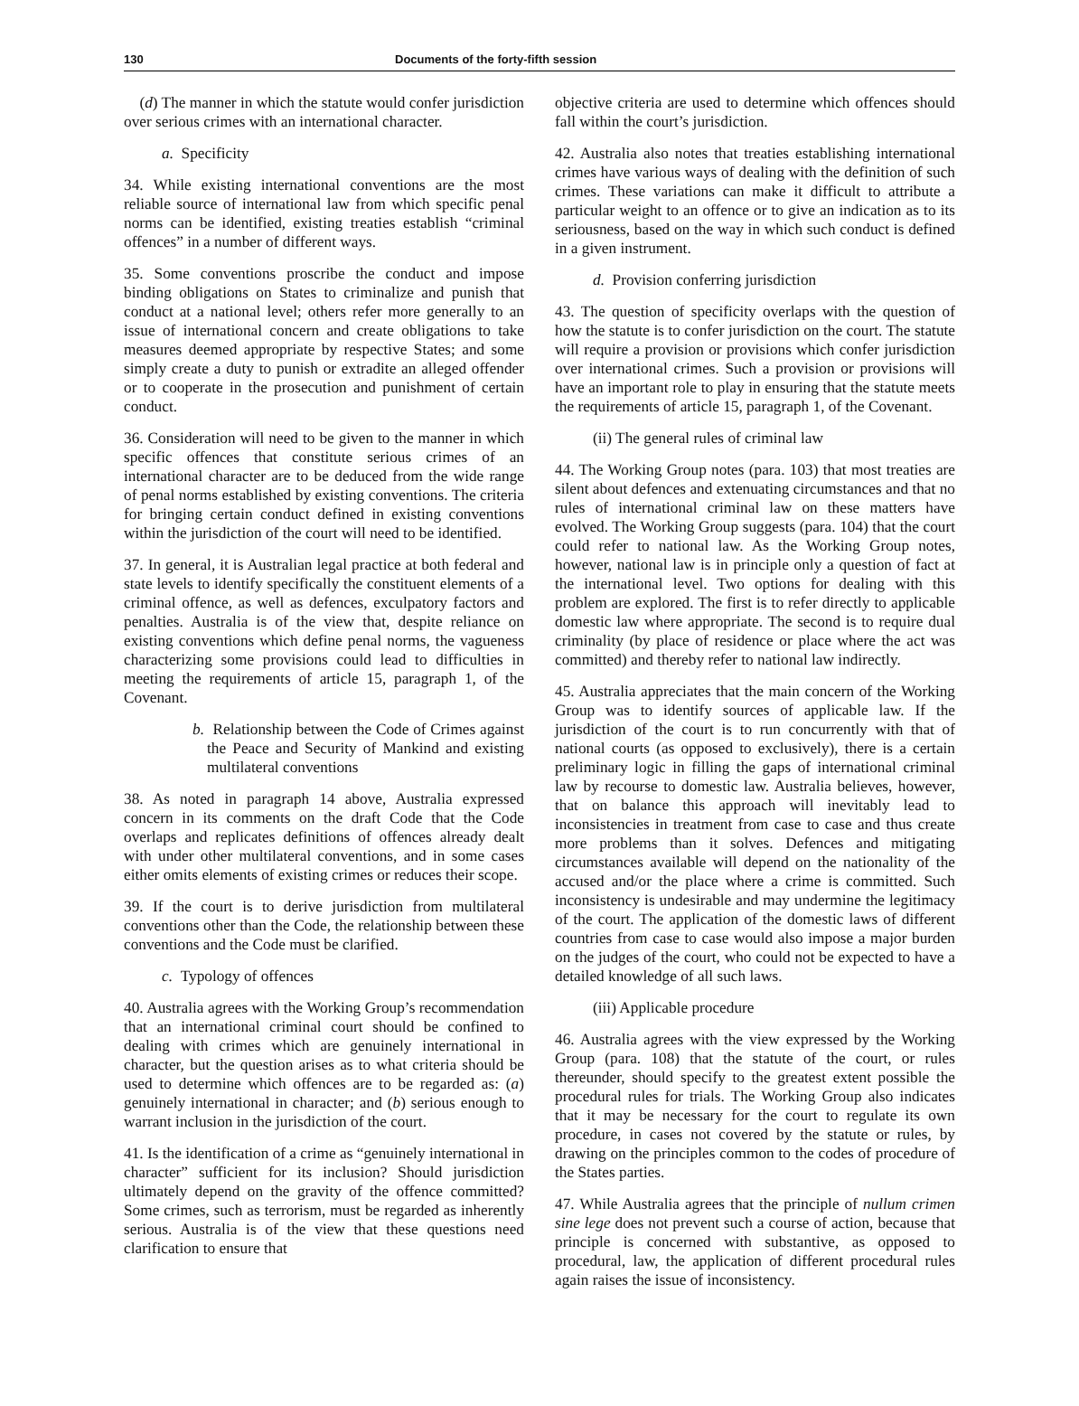130 Documents of the forty-fifth session
(d) The manner in which the statute would confer jurisdiction over serious crimes with an international character.
a. Specificity
34. While existing international conventions are the most reliable source of international law from which specific penal norms can be identified, existing treaties establish “criminal offences” in a number of different ways.
35. Some conventions proscribe the conduct and impose binding obligations on States to criminalize and punish that conduct at a national level; others refer more generally to an issue of international concern and create obligations to take measures deemed appropriate by respective States; and some simply create a duty to punish or extradite an alleged offender or to cooperate in the prosecution and punishment of certain conduct.
36. Consideration will need to be given to the manner in which specific offences that constitute serious crimes of an international character are to be deduced from the wide range of penal norms established by existing conventions. The criteria for bringing certain conduct defined in existing conventions within the jurisdiction of the court will need to be identified.
37. In general, it is Australian legal practice at both federal and state levels to identify specifically the constituent elements of a criminal offence, as well as defences, exculpatory factors and penalties. Australia is of the view that, despite reliance on existing conventions which define penal norms, the vagueness characterizing some provisions could lead to difficulties in meeting the requirements of article 15, paragraph 1, of the Covenant.
b. Relationship between the Code of Crimes against the Peace and Security of Mankind and existing multilateral conventions
38. As noted in paragraph 14 above, Australia expressed concern in its comments on the draft Code that the Code overlaps and replicates definitions of offences already dealt with under other multilateral conventions, and in some cases either omits elements of existing crimes or reduces their scope.
39. If the court is to derive jurisdiction from multilateral conventions other than the Code, the relationship between these conventions and the Code must be clarified.
c. Typology of offences
40. Australia agrees with the Working Group’s recommendation that an international criminal court should be confined to dealing with crimes which are genuinely international in character, but the question arises as to what criteria should be used to determine which offences are to be regarded as: (a) genuinely international in character; and (b) serious enough to warrant inclusion in the jurisdiction of the court.
41. Is the identification of a crime as “genuinely international in character” sufficient for its inclusion? Should jurisdiction ultimately depend on the gravity of the offence committed? Some crimes, such as terrorism, must be regarded as inherently serious. Australia is of the view that these questions need clarification to ensure that
objective criteria are used to determine which offences should fall within the court’s jurisdiction.
42. Australia also notes that treaties establishing international crimes have various ways of dealing with the definition of such crimes. These variations can make it difficult to attribute a particular weight to an offence or to give an indication as to its seriousness, based on the way in which such conduct is defined in a given instrument.
d. Provision conferring jurisdiction
43. The question of specificity overlaps with the question of how the statute is to confer jurisdiction on the court. The statute will require a provision or provisions which confer jurisdiction over international crimes. Such a provision or provisions will have an important role to play in ensuring that the statute meets the requirements of article 15, paragraph 1, of the Covenant.
(ii) The general rules of criminal law
44. The Working Group notes (para. 103) that most treaties are silent about defences and extenuating circumstances and that no rules of international criminal law on these matters have evolved. The Working Group suggests (para. 104) that the court could refer to national law. As the Working Group notes, however, national law is in principle only a question of fact at the international level. Two options for dealing with this problem are explored. The first is to refer directly to applicable domestic law where appropriate. The second is to require dual criminality (by place of residence or place where the act was committed) and thereby refer to national law indirectly.
45. Australia appreciates that the main concern of the Working Group was to identify sources of applicable law. If the jurisdiction of the court is to run concurrently with that of national courts (as opposed to exclusively), there is a certain preliminary logic in filling the gaps of international criminal law by recourse to domestic law. Australia believes, however, that on balance this approach will inevitably lead to inconsistencies in treatment from case to case and thus create more problems than it solves. Defences and mitigating circumstances available will depend on the nationality of the accused and/or the place where a crime is committed. Such inconsistency is undesirable and may undermine the legitimacy of the court. The application of the domestic laws of different countries from case to case would also impose a major burden on the judges of the court, who could not be expected to have a detailed knowledge of all such laws.
(iii) Applicable procedure
46. Australia agrees with the view expressed by the Working Group (para. 108) that the statute of the court, or rules thereunder, should specify to the greatest extent possible the procedural rules for trials. The Working Group also indicates that it may be necessary for the court to regulate its own procedure, in cases not covered by the statute or rules, by drawing on the principles common to the codes of procedure of the States parties.
47. While Australia agrees that the principle of nullum crimen sine lege does not prevent such a course of action, because that principle is concerned with substantive, as opposed to procedural, law, the application of different procedural rules again raises the issue of inconsistency.